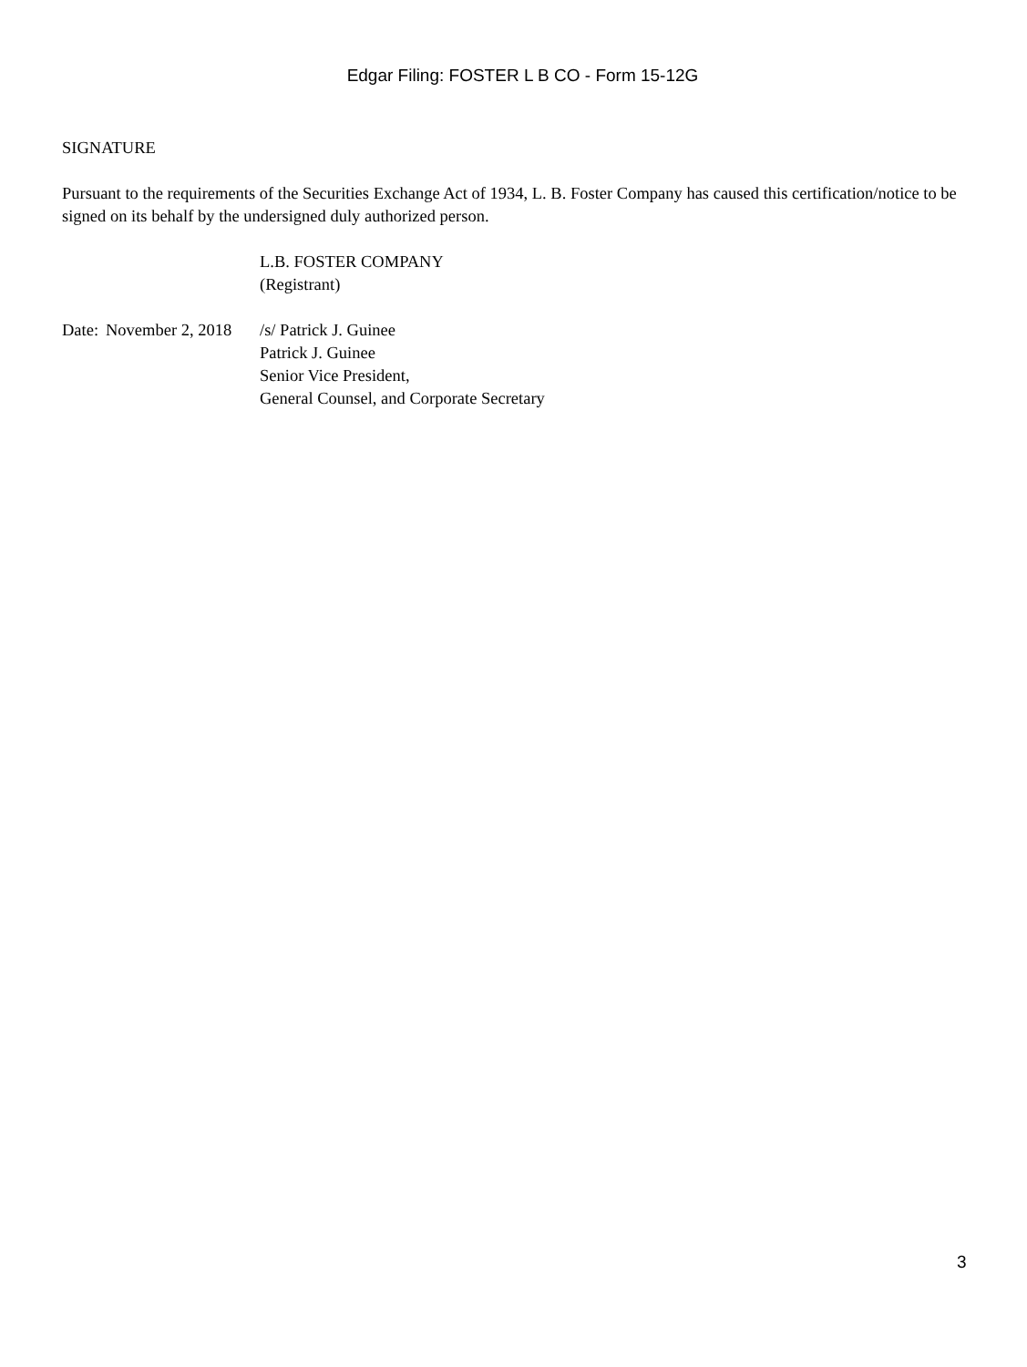Edgar Filing: FOSTER L B CO - Form 15-12G
SIGNATURE
Pursuant to the requirements of the Securities Exchange Act of 1934, L. B. Foster Company has caused this certification/notice to be signed on its behalf by the undersigned duly authorized person.
L.B. FOSTER COMPANY
(Registrant)
| Date: | November 2, 2018 | /s/ Patrick J. Guinee Patrick J. Guinee Senior Vice President, General Counsel, and Corporate Secretary |
3